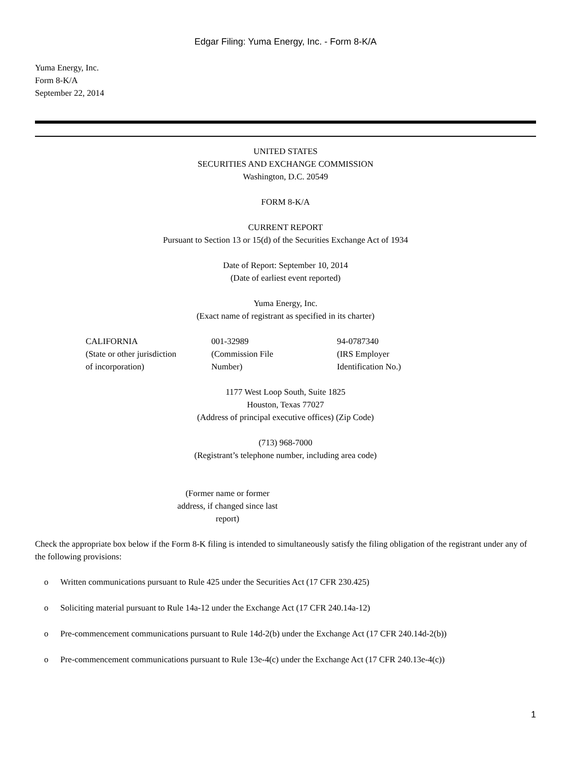Edgar Filing: Yuma Energy, Inc. - Form 8-K/A
Yuma Energy, Inc.
Form 8-K/A
September 22, 2014
UNITED STATES
SECURITIES AND EXCHANGE COMMISSION
Washington, D.C. 20549
FORM 8-K/A
CURRENT REPORT
Pursuant to Section 13 or 15(d) of the Securities Exchange Act of 1934
Date of Report: September 10, 2014
(Date of earliest event reported)
Yuma Energy, Inc.
(Exact name of registrant as specified in its charter)
| CALIFORNIA | 001-32989 | 94-0787340 |
| (State or other jurisdiction of incorporation) | (Commission File Number) | (IRS Employer Identification No.) |
1177 West Loop South, Suite 1825
Houston, Texas 77027
(Address of principal executive offices) (Zip Code)
(713) 968-7000
(Registrant’s telephone number, including area code)
(Former name or former
address, if changed since last
report)
Check the appropriate box below if the Form 8-K filing is intended to simultaneously satisfy the filing obligation of the registrant under any of the following provisions:
o Written communications pursuant to Rule 425 under the Securities Act (17 CFR 230.425)
o Soliciting material pursuant to Rule 14a-12 under the Exchange Act (17 CFR 240.14a-12)
o Pre-commencement communications pursuant to Rule 14d-2(b) under the Exchange Act (17 CFR 240.14d-2(b))
o Pre-commencement communications pursuant to Rule 13e-4(c) under the Exchange Act (17 CFR 240.13e-4(c))
1